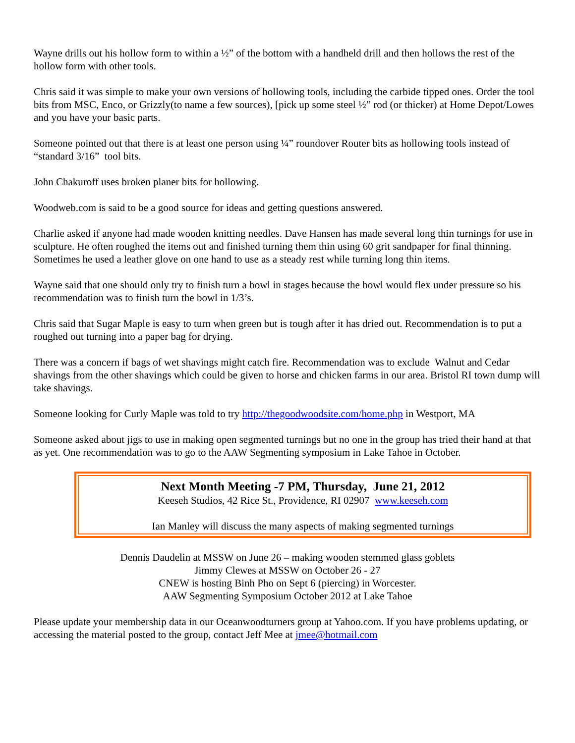Wayne drills out his hollow form to within a ½” of the bottom with a handheld drill and then hollows the rest of the hollow form with other tools.
Chris said it was simple to make your own versions of hollowing tools, including the carbide tipped ones. Order the tool bits from MSC, Enco, or Grizzly(to name a few sources), [pick up some steel ½” rod (or thicker) at Home Depot/Lowes and you have your basic parts.
Someone pointed out that there is at least one person using ¼” roundover Router bits as hollowing tools instead of “standard 3/16” tool bits.
John Chakuroff uses broken planer bits for hollowing.
Woodweb.com is said to be a good source for ideas and getting questions answered.
Charlie asked if anyone had made wooden knitting needles. Dave Hansen has made several long thin turnings for use in sculpture. He often roughed the items out and finished turning them thin using 60 grit sandpaper for final thinning. Sometimes he used a leather glove on one hand to use as a steady rest while turning long thin items.
Wayne said that one should only try to finish turn a bowl in stages because the bowl would flex under pressure so his recommendation was to finish turn the bowl in 1/3’s.
Chris said that Sugar Maple is easy to turn when green but is tough after it has dried out. Recommendation is to put a roughed out turning into a paper bag for drying.
There was a concern if bags of wet shavings might catch fire. Recommendation was to exclude Walnut and Cedar shavings from the other shavings which could be given to horse and chicken farms in our area. Bristol RI town dump will take shavings.
Someone looking for Curly Maple was told to try http://thegoodwoodsite.com/home.php in Westport, MA
Someone asked about jigs to use in making open segmented turnings but no one in the group has tried their hand at that as yet. One recommendation was to go to the AAW Segmenting symposium in Lake Tahoe in October.
Next Month Meeting -7 PM, Thursday, June 21, 2012
Keeseh Studios, 42 Rice St., Providence, RI 02907 www.keeseh.com
Ian Manley will discuss the many aspects of making segmented turnings
Dennis Daudelin at MSSW on June 26 – making wooden stemmed glass goblets
Jimmy Clewes at MSSW on October 26 - 27
CNEW is hosting Binh Pho on Sept 6 (piercing) in Worcester.
AAW Segmenting Symposium October 2012 at Lake Tahoe
Please update your membership data in our Oceanwoodturners group at Yahoo.com. If you have problems updating, or accessing the material posted to the group, contact Jeff Mee at jmee@hotmail.com